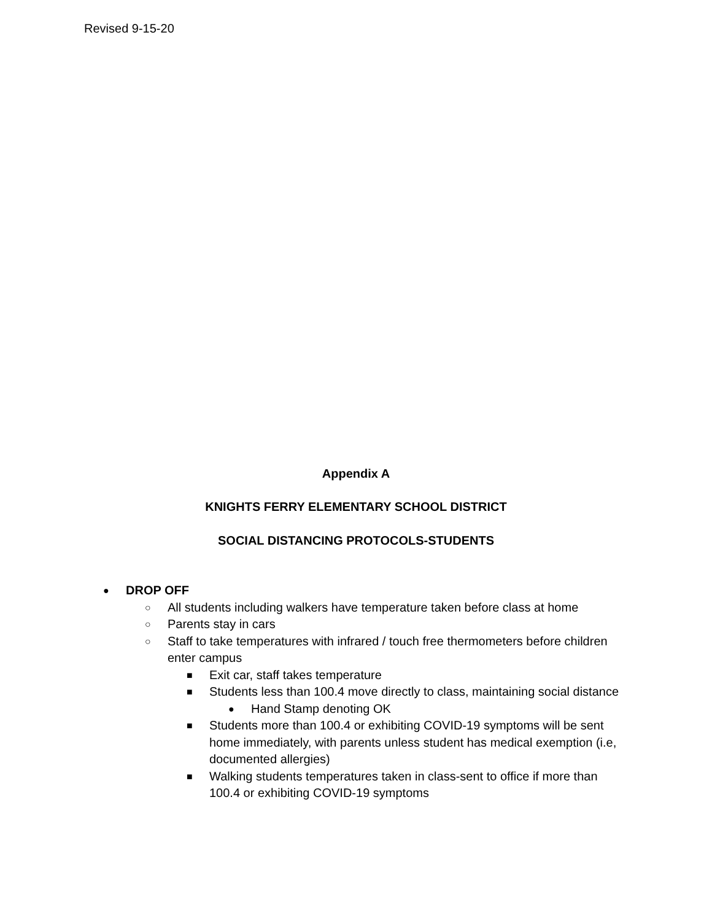Revised 9-15-20
Appendix A
KNIGHTS FERRY ELEMENTARY SCHOOL DISTRICT
SOCIAL DISTANCING PROTOCOLS-STUDENTS
● DROP OFF
○ All students including walkers have temperature taken before class at home
○ Parents stay in cars
○ Staff to take temperatures with infrared / touch free thermometers before children enter campus
■ Exit car, staff takes temperature
■ Students less than 100.4 move directly to class, maintaining social distance
● Hand Stamp denoting OK
■ Students more than 100.4 or exhibiting COVID-19 symptoms will be sent home immediately, with parents unless student has medical exemption (i.e, documented allergies)
■ Walking students temperatures taken in class-sent to office if more than 100.4 or exhibiting COVID-19 symptoms